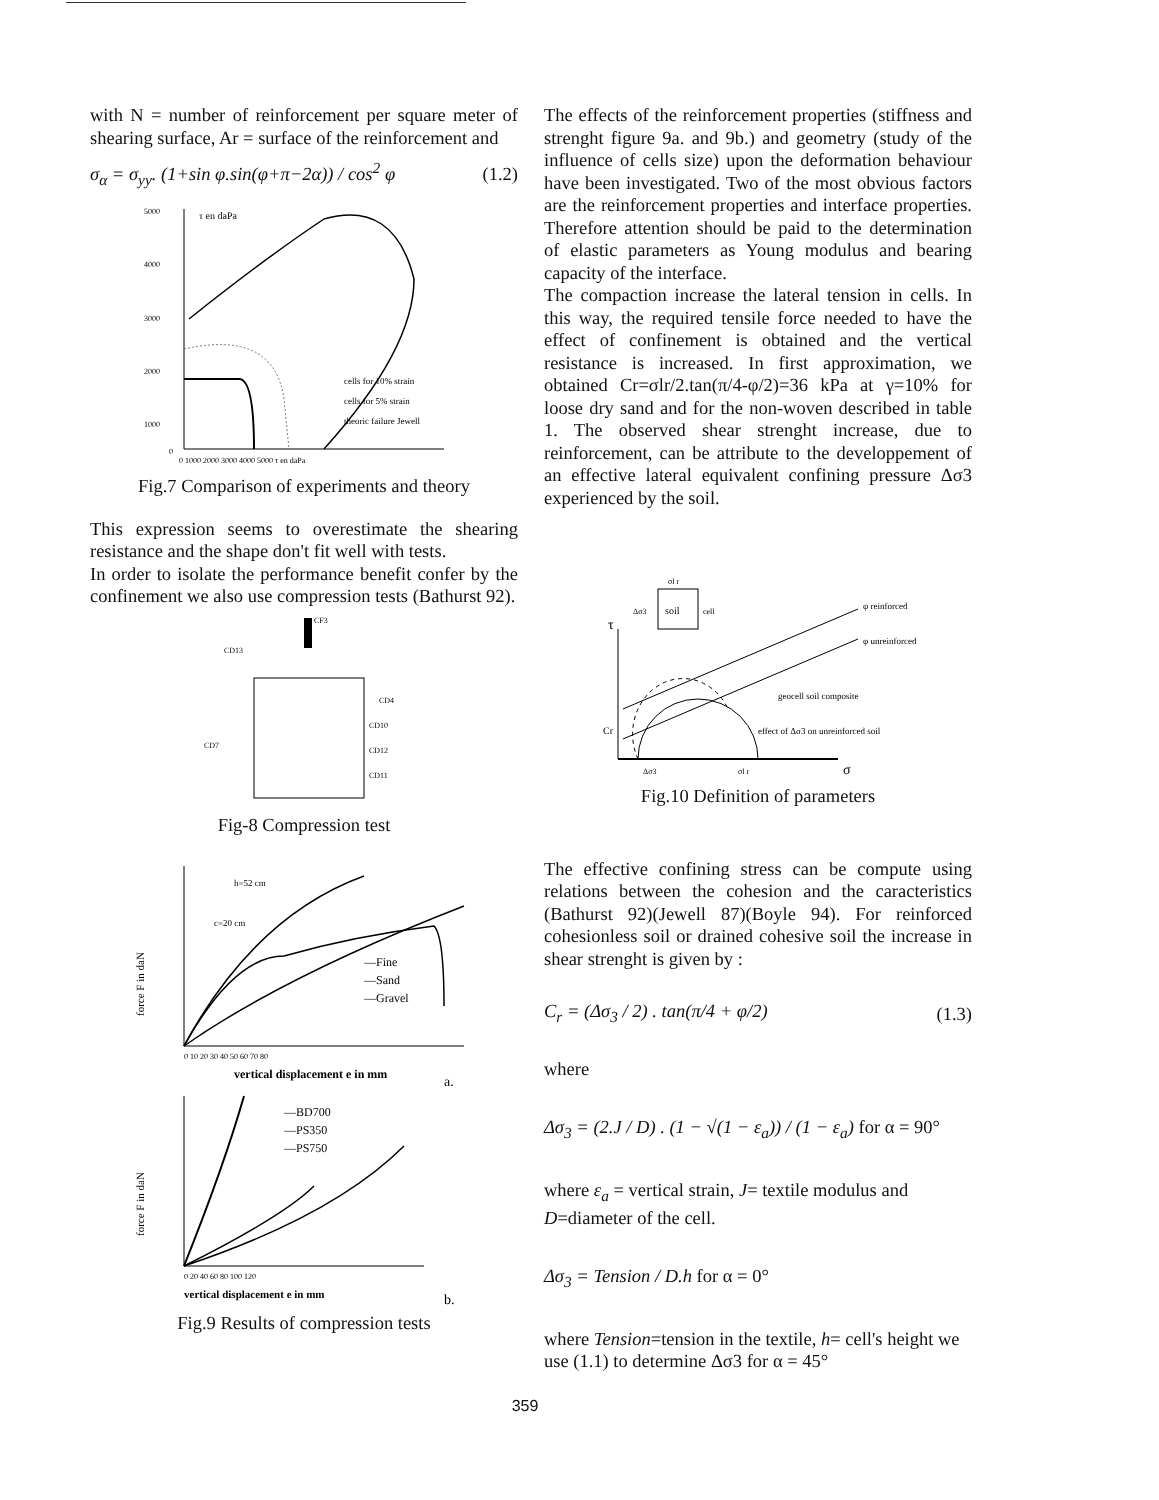with N = number of reinforcement per square meter of shearing surface, Ar = surface of the reinforcement and
σ<sub>α</sub> = σ<sub>yy</sub>. (1+sin φ.sin(φ+π−2α)) / cos<sup>2</sup> φ (1.2)
τ en daPa
5000
4000
3000
2000
1000
0
0 1000 2000 3000 4000 5000 τ en daPa
cells for 10% strain
cells for 5% strain
theoric failure Jewell
Fig.7 Comparison of experiments and theory
This expression seems to overestimate the shearing resistance and the shape don't fit well with tests.
In order to isolate the performance benefit confer by the confinement we also use compression tests (Bathurst 92).
CF3
CD13
CD4
CD7
CD10
CD12
CD11
Fig-8 Compression test
force F in daN
h=52 cm
c=20 cm
—Fine
—Sand
—Gravel
0 10 20 30 40 50 60 70 80
vertical displacement e in mm
a.
force F in daN
—BD700
—PS350
—PS750
0 20 40 60 80 100 120
vertical displacement e in mm
b.
Fig.9 Results of compression tests
The effects of the reinforcement properties (stiffness and strenght figure 9a. and 9b.) and geometry (study of the influence of cells size) upon the deformation behaviour have been investigated. Two of the most obvious factors are the reinforcement properties and interface properties. Therefore attention should be paid to the determination of elastic parameters as Young modulus and bearing capacity of the interface.
The compaction increase the lateral tension in cells. In this way, the required tensile force needed to have the effect of confinement is obtained and the vertical resistance is increased. In first approximation, we obtained Cr=σlr/2.tan(π/4-φ/2)=36 kPa at γ=10% for loose dry sand and for the non-woven described in table 1. The observed shear strenght increase, due to reinforcement, can be attribute to the developpement of an effective lateral equivalent confining pressure Δσ3 experienced by the soil.
soil
σl r
Δσ3
cell
τ
Cr
φ reinforced
φ unreinforced
geocell soil composite
effect of Δσ3 on unreinforced soil
Δσ3
σl r
σ
Fig.10 Definition of parameters
The effective confining stress can be compute using relations between the cohesion and the caracteristics (Bathurst 92)(Jewell 87)(Boyle 94). For reinforced cohesionless soil or drained cohesive soil the increase in shear strenght is given by :
C<sub>r</sub> = (Δσ<sub>3</sub> / 2) . tan(π/4 + φ/2) (1.3)
where
Δσ<sub>3</sub> = (2.J / D) . (1 − √(1 − ε<sub>a</sub>)) / (1 − ε<sub>a</sub>) for α = 90°
where ε<sub>a</sub> = vertical strain, J= textile modulus and D=diameter of the cell.
Δσ<sub>3</sub> = Tension / D.h for α = 0°
where Tension=tension in the textile, h= cell's height we use (1.1) to determine Δσ3 for α = 45°
359